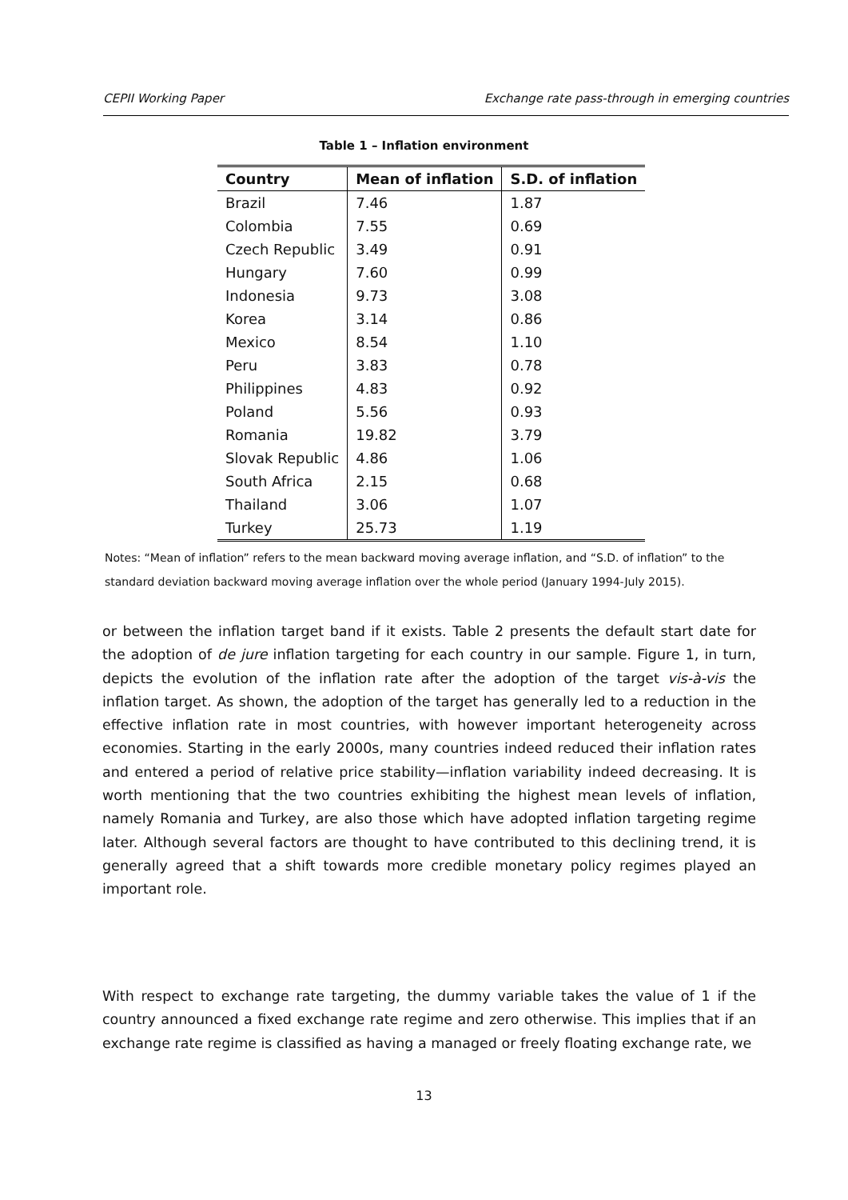CEPII Working Paper Exchange rate pass-through in emerging countries
Table 1 – Inflation environment
| Country | Mean of inflation | S.D. of inflation |
| --- | --- | --- |
| Brazil | 7.46 | 1.87 |
| Colombia | 7.55 | 0.69 |
| Czech Republic | 3.49 | 0.91 |
| Hungary | 7.60 | 0.99 |
| Indonesia | 9.73 | 3.08 |
| Korea | 3.14 | 0.86 |
| Mexico | 8.54 | 1.10 |
| Peru | 3.83 | 0.78 |
| Philippines | 4.83 | 0.92 |
| Poland | 5.56 | 0.93 |
| Romania | 19.82 | 3.79 |
| Slovak Republic | 4.86 | 1.06 |
| South Africa | 2.15 | 0.68 |
| Thailand | 3.06 | 1.07 |
| Turkey | 25.73 | 1.19 |
Notes: “Mean of inflation” refers to the mean backward moving average inflation, and “S.D. of inflation” to the standard deviation backward moving average inflation over the whole period (January 1994-July 2015).
or between the inflation target band if it exists. Table 2 presents the default start date for the adoption of de jure inflation targeting for each country in our sample. Figure 1, in turn, depicts the evolution of the inflation rate after the adoption of the target vis-à-vis the inflation target. As shown, the adoption of the target has generally led to a reduction in the effective inflation rate in most countries, with however important heterogeneity across economies. Starting in the early 2000s, many countries indeed reduced their inflation rates and entered a period of relative price stability—inflation variability indeed decreasing. It is worth mentioning that the two countries exhibiting the highest mean levels of inflation, namely Romania and Turkey, are also those which have adopted inflation targeting regime later. Although several factors are thought to have contributed to this declining trend, it is generally agreed that a shift towards more credible monetary policy regimes played an important role.
With respect to exchange rate targeting, the dummy variable takes the value of 1 if the country announced a fixed exchange rate regime and zero otherwise. This implies that if an exchange rate regime is classified as having a managed or freely floating exchange rate, we
13